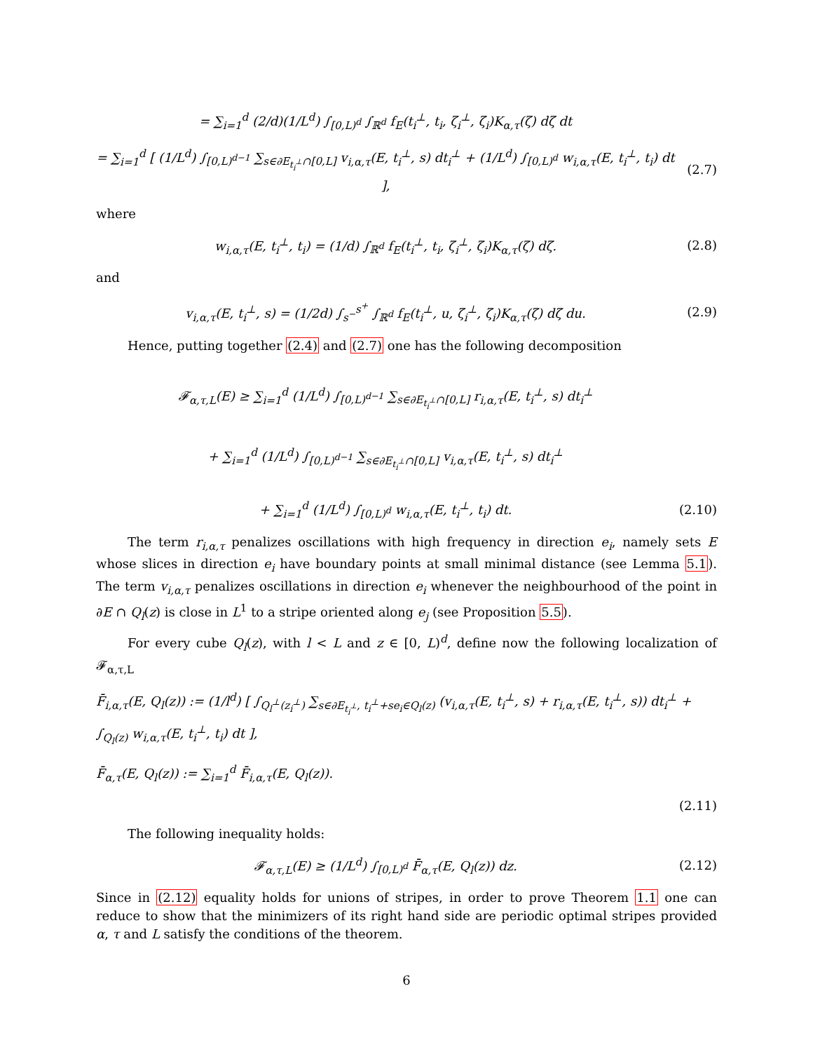= ∑<sub>i=1</sub><sup>d</sup> (2/d)(1/L<sup>d</sup>) ∫<sub>[0,L)<sup>d</sup></sub> ∫<sub>ℝ<sup>d</sup></sub> f<sub>E</sub>(t<sub>i</sub><sup>⊥</sup>, t<sub>i</sub>, ζ<sub>i</sub><sup>⊥</sup>, ζ<sub>i</sub>)K<sub>α,τ</sub>(ζ) dζ dt
= ∑<sub>i=1</sub><sup>d</sup> [ (1/L<sup>d</sup>) ∫<sub>[0,L)<sup>d−1</sup></sub> ∑<sub>s∈∂E<sub>t<sub>i</sub><sup>⊥</sup></sub>∩[0,L]</sub> v<sub>i,α,τ</sub>(E, t<sub>i</sub><sup>⊥</sup>, s) dt<sub>i</sub><sup>⊥</sup> + (1/L<sup>d</sup>) ∫<sub>[0,L)<sup>d</sup></sub> w<sub>i,α,τ</sub>(E, t<sub>i</sub><sup>⊥</sup>, t<sub>i</sub>) dt ],
(2.7)
where
w<sub>i,α,τ</sub>(E, t<sub>i</sub><sup>⊥</sup>, t<sub>i</sub>) = (1/d) ∫<sub>ℝ<sup>d</sup></sub> f<sub>E</sub>(t<sub>i</sub><sup>⊥</sup>, t<sub>i</sub>, ζ<sub>i</sub><sup>⊥</sup>, ζ<sub>i</sub>)K<sub>α,τ</sub>(ζ) dζ.
(2.8)
and
v<sub>i,α,τ</sub>(E, t<sub>i</sub><sup>⊥</sup>, s) = (1/2d) ∫<sub>s<sup>−</sup></sub><sup>s<sup>+</sup></sup> ∫<sub>ℝ<sup>d</sup></sub> f<sub>E</sub>(t<sub>i</sub><sup>⊥</sup>, u, ζ<sub>i</sub><sup>⊥</sup>, ζ<sub>i</sub>)K<sub>α,τ</sub>(ζ) dζ du.
(2.9)
Hence, putting together (2.4) and (2.7) one has the following decomposition
𝓕<sub>α,τ,L</sub>(E) ≥ ∑<sub>i=1</sub><sup>d</sup> (1/L<sup>d</sup>) ∫<sub>[0,L)<sup>d−1</sup></sub> ∑<sub>s∈∂E<sub>t<sub>i</sub><sup>⊥</sup></sub>∩[0,L]</sub> r<sub>i,α,τ</sub>(E, t<sub>i</sub><sup>⊥</sup>, s) dt<sub>i</sub><sup>⊥</sup>
+ ∑<sub>i=1</sub><sup>d</sup> (1/L<sup>d</sup>) ∫<sub>[0,L)<sup>d−1</sup></sub> ∑<sub>s∈∂E<sub>t<sub>i</sub><sup>⊥</sup></sub>∩[0,L]</sub> v<sub>i,α,τ</sub>(E, t<sub>i</sub><sup>⊥</sup>, s) dt<sub>i</sub><sup>⊥</sup>
+ ∑<sub>i=1</sub><sup>d</sup> (1/L<sup>d</sup>) ∫<sub>[0,L)<sup>d</sup></sub> w<sub>i,α,τ</sub>(E, t<sub>i</sub><sup>⊥</sup>, t<sub>i</sub>) dt.
(2.10)
The term r<sub>i,α,τ</sub> penalizes oscillations with high frequency in direction e<sub>i</sub>, namely sets E whose slices in direction e<sub>i</sub> have boundary points at small minimal distance (see Lemma 5.1). The term v<sub>i,α,τ</sub> penalizes oscillations in direction e<sub>i</sub> whenever the neighbourhood of the point in ∂E ∩ Q<sub>l</sub>(z) is close in L<sup>1</sup> to a stripe oriented along e<sub>j</sub> (see Proposition 5.5).
For every cube Q<sub>l</sub>(z), with l < L and z ∈ [0, L)<sup>d</sup>, define now the following localization of 𝓕<sub>α,τ,L</sub>
F̄<sub>i,α,τ</sub>(E, Q<sub>l</sub>(z)) := (1/l<sup>d</sup>) [ ∫<sub>Q<sub>l</sub><sup>⊥</sup>(z<sub>i</sub><sup>⊥</sup>)</sub> ∑<sub>s∈∂E<sub>t<sub>i</sub><sup>⊥</sup></sub>, t<sub>i</sub><sup>⊥</sup>+se<sub>i</sub>∈Q<sub>l</sub>(z)</sub> (v<sub>i,α,τ</sub>(E, t<sub>i</sub><sup>⊥</sup>, s) + r<sub>i,α,τ</sub>(E, t<sub>i</sub><sup>⊥</sup>, s)) dt<sub>i</sub><sup>⊥</sup> + ∫<sub>Q<sub>l</sub>(z)</sub> w<sub>i,α,τ</sub>(E, t<sub>i</sub><sup>⊥</sup>, t<sub>i</sub>) dt ],
F̄<sub>α,τ</sub>(E, Q<sub>l</sub>(z)) := ∑<sub>i=1</sub><sup>d</sup> F̄<sub>i,α,τ</sub>(E, Q<sub>l</sub>(z)).
(2.11)
The following inequality holds:
𝓕<sub>α,τ,L</sub>(E) ≥ (1/L<sup>d</sup>) ∫<sub>[0,L)<sup>d</sup></sub> F̄<sub>α,τ</sub>(E, Q<sub>l</sub>(z)) dz.
(2.12)
Since in (2.12) equality holds for unions of stripes, in order to prove Theorem 1.1 one can reduce to show that the minimizers of its right hand side are periodic optimal stripes provided α, τ and L satisfy the conditions of the theorem.
6